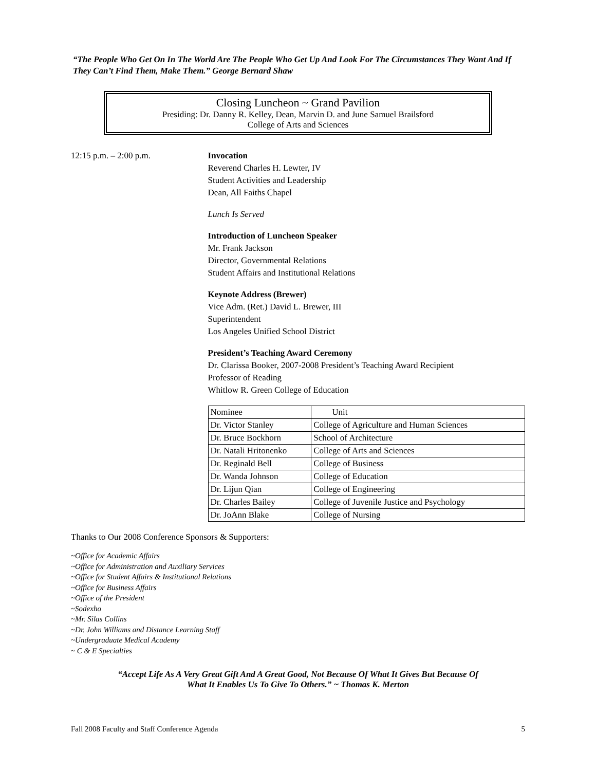“The People Who Get On In The World Are The People Who Get Up And Look For The Circumstances They Want And If They Can’t Find Them, Make Them.” George Bernard Shaw
Closing Luncheon ~ Grand Pavilion
Presiding: Dr. Danny R. Kelley, Dean, Marvin D. and June Samuel Brailsford
College of Arts and Sciences
12:15 p.m. – 2:00 p.m. Invocation
Reverend Charles H. Lewter, IV
Student Activities and Leadership
Dean, All Faiths Chapel
Lunch Is Served
Introduction of Luncheon Speaker
Mr. Frank Jackson
Director, Governmental Relations
Student Affairs and Institutional Relations
Keynote Address (Brewer)
Vice Adm. (Ret.) David L. Brewer, III
Superintendent
Los Angeles Unified School District
President’s Teaching Award Ceremony
Dr. Clarissa Booker, 2007-2008 President’s Teaching Award Recipient
Professor of Reading
Whitlow R. Green College of Education
| Nominee | Unit |
| --- | --- |
| Dr. Victor Stanley | College of Agriculture and Human Sciences |
| Dr. Bruce Bockhorn | School of Architecture |
| Dr. Natali Hritonenko | College of Arts and Sciences |
| Dr. Reginald Bell | College of Business |
| Dr. Wanda Johnson | College of Education |
| Dr. Lijun Qian | College of Engineering |
| Dr. Charles Bailey | College of Juvenile Justice and Psychology |
| Dr. JoAnn Blake | College of Nursing |
Thanks to Our 2008 Conference Sponsors & Supporters:
~Office for Academic Affairs
~Office for Administration and Auxiliary Services
~Office for Student Affairs & Institutional Relations
~Office for Business Affairs
~Office of the President
~Sodexho
~Mr. Silas Collins
~Dr. John Williams and Distance Learning Staff
~Undergraduate Medical Academy
~ C & E Specialties
“Accept Life As A Very Great Gift And A Great Good, Not Because Of What It Gives But Because Of
What It Enables Us To Give To Others.” ~ Thomas K. Merton
Fall 2008 Faculty and Staff Conference Agenda 5